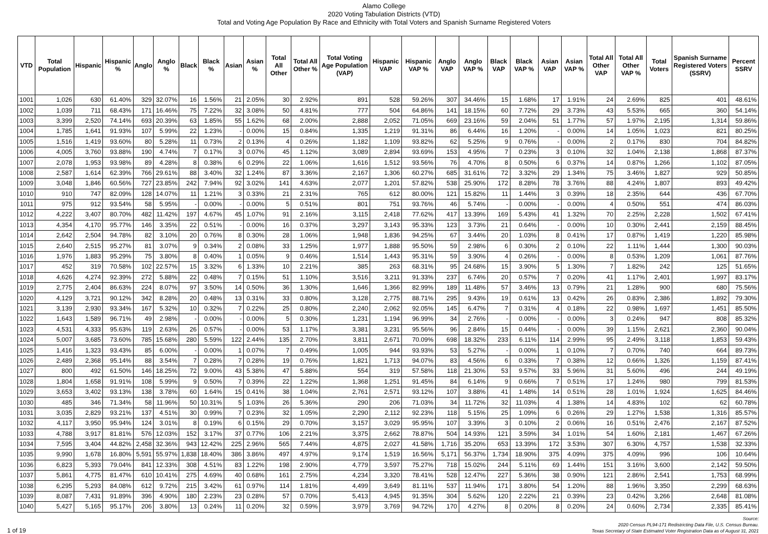Alamo College
2020 Voting Tabulation Districts (VTD)
Total and Voting Age Population By Race and Ethnicity with Total Voters and Spanish Surname Registered Voters
| VTD | Total Population | Hispanic | Hispanic % | Anglo | Anglo % | Black | Black % | Asian | Asian % | Total All Other | Total All Other % | Total Voting Age Population (VAP) | Hispanic VAP | Hispanic VAP % | Anglo VAP | Anglo VAP % | Black VAP | Black VAP % | Asian VAP | Asian VAP % | Total All Other VAP | Total All Other VAP % | Total Voters | Spanish Surname Registered Voters (SSRV) | Percent SSRV |
| --- | --- | --- | --- | --- | --- | --- | --- | --- | --- | --- | --- | --- | --- | --- | --- | --- | --- | --- | --- | --- | --- | --- | --- | --- | --- |
| 1001 | 1,026 | 630 | 61.40% | 329 | 32.07% | 16 | 1.56% | 21 | 2.05% | 30 | 2.92% | 891 | 528 | 59.26% | 307 | 34.46% | 15 | 1.68% | 17 | 1.91% | 24 | 2.69% | 825 | 401 | 48.61% |
| 1002 | 1,039 | 711 | 68.43% | 171 | 16.46% | 75 | 7.22% | 32 | 3.08% | 50 | 4.81% | 777 | 504 | 64.86% | 141 | 18.15% | 60 | 7.72% | 29 | 3.73% | 43 | 5.53% | 665 | 360 | 54.14% |
| 1003 | 3,399 | 2,520 | 74.14% | 693 | 20.39% | 63 | 1.85% | 55 | 1.62% | 68 | 2.00% | 2,888 | 2,052 | 71.05% | 669 | 23.16% | 59 | 2.04% | 51 | 1.77% | 57 | 1.97% | 2,195 | 1,314 | 59.86% |
| 1004 | 1,785 | 1,641 | 91.93% | 107 | 5.99% | 22 | 1.23% | - | 0.00% | 15 | 0.84% | 1,335 | 1,219 | 91.31% | 86 | 6.44% | 16 | 1.20% | - | 0.00% | 14 | 1.05% | 1,023 | 821 | 80.25% |
| 1005 | 1,516 | 1,419 | 93.60% | 80 | 5.28% | 11 | 0.73% | 2 | 0.13% | 4 | 0.26% | 1,182 | 1,109 | 93.82% | 62 | 5.25% | 9 | 0.76% | - | 0.00% | 2 | 0.17% | 830 | 704 | 84.82% |
| 1006 | 4,005 | 3,760 | 93.88% | 190 | 4.74% | 7 | 0.17% | 3 | 0.07% | 45 | 1.12% | 3,089 | 2,894 | 93.69% | 153 | 4.95% | 7 | 0.23% | 3 | 0.10% | 32 | 1.04% | 2,138 | 1,868 | 87.37% |
| 1007 | 2,078 | 1,953 | 93.98% | 89 | 4.28% | 8 | 0.38% | 6 | 0.29% | 22 | 1.06% | 1,616 | 1,512 | 93.56% | 76 | 4.70% | 8 | 0.50% | 6 | 0.37% | 14 | 0.87% | 1,266 | 1,102 | 87.05% |
| 1008 | 2,587 | 1,614 | 62.39% | 766 | 29.61% | 88 | 3.40% | 32 | 1.24% | 87 | 3.36% | 2,167 | 1,306 | 60.27% | 685 | 31.61% | 72 | 3.32% | 29 | 1.34% | 75 | 3.46% | 1,827 | 929 | 50.85% |
| 1009 | 3,048 | 1,846 | 60.56% | 727 | 23.85% | 242 | 7.94% | 92 | 3.02% | 141 | 4.63% | 2,077 | 1,201 | 57.82% | 538 | 25.90% | 172 | 8.28% | 78 | 3.76% | 88 | 4.24% | 1,807 | 893 | 49.42% |
| 1010 | 910 | 747 | 82.09% | 128 | 14.07% | 11 | 1.21% | 3 | 0.33% | 21 | 2.31% | 765 | 612 | 80.00% | 121 | 15.82% | 11 | 1.44% | 3 | 0.39% | 18 | 2.35% | 644 | 436 | 67.70% |
| 1011 | 975 | 912 | 93.54% | 58 | 5.95% | - | 0.00% | - | 0.00% | 5 | 0.51% | 801 | 751 | 93.76% | 46 | 5.74% | - | 0.00% | - | 0.00% | 4 | 0.50% | 551 | 474 | 86.03% |
| 1012 | 4,222 | 3,407 | 80.70% | 482 | 11.42% | 197 | 4.67% | 45 | 1.07% | 91 | 2.16% | 3,115 | 2,418 | 77.62% | 417 | 13.39% | 169 | 5.43% | 41 | 1.32% | 70 | 2.25% | 2,228 | 1,502 | 67.41% |
| 1013 | 4,354 | 4,170 | 95.77% | 146 | 3.35% | 22 | 0.51% | - | 0.00% | 16 | 0.37% | 3,297 | 3,143 | 95.33% | 123 | 3.73% | 21 | 0.64% | - | 0.00% | 10 | 0.30% | 2,441 | 2,159 | 88.45% |
| 1014 | 2,642 | 2,504 | 94.78% | 82 | 3.10% | 20 | 0.76% | 8 | 0.30% | 28 | 1.06% | 1,948 | 1,836 | 94.25% | 67 | 3.44% | 20 | 1.03% | 8 | 0.41% | 17 | 0.87% | 1,419 | 1,220 | 85.98% |
| 1015 | 2,640 | 2,515 | 95.27% | 81 | 3.07% | 9 | 0.34% | 2 | 0.08% | 33 | 1.25% | 1,977 | 1,888 | 95.50% | 59 | 2.98% | 6 | 0.30% | 2 | 0.10% | 22 | 1.11% | 1,444 | 1,300 | 90.03% |
| 1016 | 1,976 | 1,883 | 95.29% | 75 | 3.80% | 8 | 0.40% | 1 | 0.05% | 9 | 0.46% | 1,514 | 1,443 | 95.31% | 59 | 3.90% | 4 | 0.26% | - | 0.00% | 8 | 0.53% | 1,209 | 1,061 | 87.76% |
| 1017 | 452 | 319 | 70.58% | 102 | 22.57% | 15 | 3.32% | 6 | 1.33% | 10 | 2.21% | 385 | 263 | 68.31% | 95 | 24.68% | 15 | 3.90% | 5 | 1.30% | 7 | 1.82% | 242 | 125 | 51.65% |
| 1018 | 4,626 | 4,274 | 92.39% | 272 | 5.88% | 22 | 0.48% | 7 | 0.15% | 51 | 1.10% | 3,516 | 3,211 | 91.33% | 237 | 6.74% | 20 | 0.57% | 7 | 0.20% | 41 | 1.17% | 2,401 | 1,997 | 83.17% |
| 1019 | 2,775 | 2,404 | 86.63% | 224 | 8.07% | 97 | 3.50% | 14 | 0.50% | 36 | 1.30% | 1,646 | 1,366 | 82.99% | 189 | 11.48% | 57 | 3.46% | 13 | 0.79% | 21 | 1.28% | 900 | 680 | 75.56% |
| 1020 | 4,129 | 3,721 | 90.12% | 342 | 8.28% | 20 | 0.48% | 13 | 0.31% | 33 | 0.80% | 3,128 | 2,775 | 88.71% | 295 | 9.43% | 19 | 0.61% | 13 | 0.42% | 26 | 0.83% | 2,386 | 1,892 | 79.30% |
| 1021 | 3,139 | 2,930 | 93.34% | 167 | 5.32% | 10 | 0.32% | 7 | 0.22% | 25 | 0.80% | 2,240 | 2,062 | 92.05% | 145 | 6.47% | 7 | 0.31% | 4 | 0.18% | 22 | 0.98% | 1,697 | 1,451 | 85.50% |
| 1022 | 1,643 | 1,589 | 96.71% | 49 | 2.98% | - | 0.00% | - | 0.00% | 5 | 0.30% | 1,231 | 1,194 | 96.99% | 34 | 2.76% | - | 0.00% | - | 0.00% | 3 | 0.24% | 947 | 808 | 85.32% |
| 1023 | 4,531 | 4,333 | 95.63% | 119 | 2.63% | 26 | 0.57% | - | 0.00% | 53 | 1.17% | 3,381 | 3,231 | 95.56% | 96 | 2.84% | 15 | 0.44% | - | 0.00% | 39 | 1.15% | 2,621 | 2,360 | 90.04% |
| 1024 | 5,007 | 3,685 | 73.60% | 785 | 15.68% | 280 | 5.59% | 122 | 2.44% | 135 | 2.70% | 3,811 | 2,671 | 70.09% | 698 | 18.32% | 233 | 6.11% | 114 | 2.99% | 95 | 2.49% | 3,118 | 1,853 | 59.43% |
| 1025 | 1,416 | 1,323 | 93.43% | 85 | 6.00% | - | 0.00% | 1 | 0.07% | 7 | 0.49% | 1,005 | 944 | 93.93% | 53 | 5.27% | - | 0.00% | 1 | 0.10% | 7 | 0.70% | 740 | 664 | 89.73% |
| 1026 | 2,489 | 2,368 | 95.14% | 88 | 3.54% | 7 | 0.28% | 7 | 0.28% | 19 | 0.76% | 1,821 | 1,713 | 94.07% | 83 | 4.56% | 6 | 0.33% | 7 | 0.38% | 12 | 0.66% | 1,326 | 1,159 | 87.41% |
| 1027 | 800 | 492 | 61.50% | 146 | 18.25% | 72 | 9.00% | 43 | 5.38% | 47 | 5.88% | 554 | 319 | 57.58% | 118 | 21.30% | 53 | 9.57% | 33 | 5.96% | 31 | 5.60% | 496 | 244 | 49.19% |
| 1028 | 1,804 | 1,658 | 91.91% | 108 | 5.99% | 9 | 0.50% | 7 | 0.39% | 22 | 1.22% | 1,368 | 1,251 | 91.45% | 84 | 6.14% | 9 | 0.66% | 7 | 0.51% | 17 | 1.24% | 980 | 799 | 81.53% |
| 1029 | 3,653 | 3,402 | 93.13% | 138 | 3.78% | 60 | 1.64% | 15 | 0.41% | 38 | 1.04% | 2,761 | 2,571 | 93.12% | 107 | 3.88% | 41 | 1.48% | 14 | 0.51% | 28 | 1.01% | 1,924 | 1,625 | 84.46% |
| 1030 | 485 | 346 | 71.34% | 58 | 11.96% | 50 | 10.31% | 5 | 1.03% | 26 | 5.36% | 290 | 206 | 71.03% | 34 | 11.72% | 32 | 11.03% | 4 | 1.38% | 14 | 4.83% | 102 | 62 | 60.78% |
| 1031 | 3,035 | 2,829 | 93.21% | 137 | 4.51% | 30 | 0.99% | 7 | 0.23% | 32 | 1.05% | 2,290 | 2,112 | 92.23% | 118 | 5.15% | 25 | 1.09% | 6 | 0.26% | 29 | 1.27% | 1,538 | 1,316 | 85.57% |
| 1032 | 4,117 | 3,950 | 95.94% | 124 | 3.01% | 8 | 0.19% | 6 | 0.15% | 29 | 0.70% | 3,157 | 3,029 | 95.95% | 107 | 3.39% | 3 | 0.10% | 2 | 0.06% | 16 | 0.51% | 2,476 | 2,167 | 87.52% |
| 1033 | 4,788 | 3,917 | 81.81% | 576 | 12.03% | 152 | 3.17% | 37 | 0.77% | 106 | 2.21% | 3,375 | 2,662 | 78.87% | 504 | 14.93% | 121 | 3.59% | 34 | 1.01% | 54 | 1.60% | 2,181 | 1,467 | 67.26% |
| 1034 | 7,595 | 3,404 | 44.82% | 2,458 | 32.36% | 943 | 12.42% | 225 | 2.96% | 565 | 7.44% | 4,875 | 2,027 | 41.58% | 1,716 | 35.20% | 653 | 13.39% | 172 | 3.53% | 307 | 6.30% | 4,757 | 1,538 | 32.33% |
| 1035 | 9,990 | 1,678 | 16.80% | 5,591 | 55.97% | 1,838 | 18.40% | 386 | 3.86% | 497 | 4.97% | 9,174 | 1,519 | 16.56% | 5,171 | 56.37% | 1,734 | 18.90% | 375 | 4.09% | 375 | 4.09% | 996 | 106 | 10.64% |
| 1036 | 6,823 | 5,393 | 79.04% | 841 | 12.33% | 308 | 4.51% | 83 | 1.22% | 198 | 2.90% | 4,779 | 3,597 | 75.27% | 718 | 15.02% | 244 | 5.11% | 69 | 1.44% | 151 | 3.16% | 3,600 | 2,142 | 59.50% |
| 1037 | 5,861 | 4,775 | 81.47% | 610 | 10.41% | 275 | 4.69% | 40 | 0.68% | 161 | 2.75% | 4,234 | 3,320 | 78.41% | 528 | 12.47% | 227 | 5.36% | 38 | 0.90% | 121 | 2.86% | 2,541 | 1,753 | 68.99% |
| 1038 | 6,295 | 5,293 | 84.08% | 612 | 9.72% | 215 | 3.42% | 61 | 0.97% | 114 | 1.81% | 4,499 | 3,649 | 81.11% | 537 | 11.94% | 171 | 3.80% | 54 | 1.20% | 88 | 1.96% | 3,350 | 2,299 | 68.63% |
| 1039 | 8,087 | 7,431 | 91.89% | 396 | 4.90% | 180 | 2.23% | 23 | 0.28% | 57 | 0.70% | 5,413 | 4,945 | 91.35% | 304 | 5.62% | 120 | 2.22% | 21 | 0.39% | 23 | 0.42% | 3,266 | 2,648 | 81.08% |
| 1040 | 5,427 | 5,165 | 95.17% | 206 | 3.80% | 13 | 0.24% | 11 | 0.20% | 32 | 0.59% | 3,979 | 3,769 | 94.72% | 170 | 4.27% | 8 | 0.20% | 8 | 0.20% | 24 | 0.60% | 2,734 | 2,335 | 85.41% |
Source:
2020 Census PL94-171 Redistricting Data File, U.S. Census Bureau.
Texas Secretary of State Estimated Voter Registration Data as of August 31, 2021
1 of 19